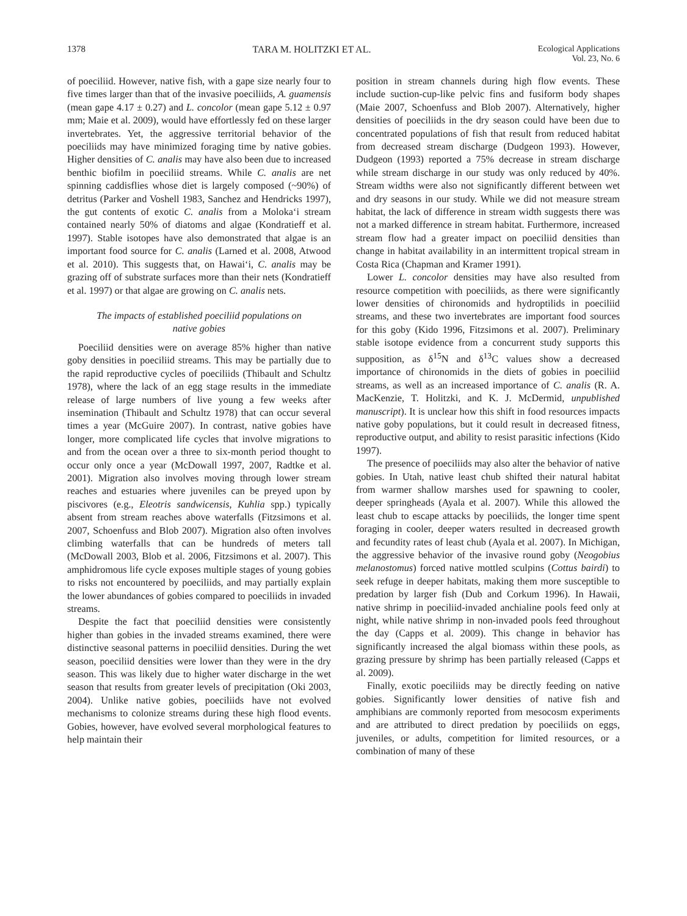1378 TARA M. HOLITZKI ET AL. Ecological Applications
Vol. 23, No. 6
of poeciliid. However, native fish, with a gape size nearly four to five times larger than that of the invasive poeciliids, A. guamensis (mean gape 4.17 ± 0.27) and L. concolor (mean gape 5.12 ± 0.97 mm; Maie et al. 2009), would have effortlessly fed on these larger invertebrates. Yet, the aggressive territorial behavior of the poeciliids may have minimized foraging time by native gobies. Higher densities of C. analis may have also been due to increased benthic biofilm in poeciliid streams. While C. analis are net spinning caddisflies whose diet is largely composed (~90%) of detritus (Parker and Voshell 1983, Sanchez and Hendricks 1997), the gut contents of exotic C. analis from a Moloka‘i stream contained nearly 50% of diatoms and algae (Kondratieff et al. 1997). Stable isotopes have also demonstrated that algae is an important food source for C. analis (Larned et al. 2008, Atwood et al. 2010). This suggests that, on Hawai‘i, C. analis may be grazing off of substrate surfaces more than their nets (Kondratieff et al. 1997) or that algae are growing on C. analis nets.
The impacts of established poeciliid populations on native gobies
Poeciliid densities were on average 85% higher than native goby densities in poeciliid streams. This may be partially due to the rapid reproductive cycles of poeciliids (Thibault and Schultz 1978), where the lack of an egg stage results in the immediate release of large numbers of live young a few weeks after insemination (Thibault and Schultz 1978) that can occur several times a year (McGuire 2007). In contrast, native gobies have longer, more complicated life cycles that involve migrations to and from the ocean over a three to six-month period thought to occur only once a year (McDowall 1997, 2007, Radtke et al. 2001). Migration also involves moving through lower stream reaches and estuaries where juveniles can be preyed upon by piscivores (e.g., Eleotris sandwicensis, Kuhlia spp.) typically absent from stream reaches above waterfalls (Fitzsimons et al. 2007, Schoenfuss and Blob 2007). Migration also often involves climbing waterfalls that can be hundreds of meters tall (McDowall 2003, Blob et al. 2006, Fitzsimons et al. 2007). This amphidromous life cycle exposes multiple stages of young gobies to risks not encountered by poeciliids, and may partially explain the lower abundances of gobies compared to poeciliids in invaded streams.
Despite the fact that poeciliid densities were consistently higher than gobies in the invaded streams examined, there were distinctive seasonal patterns in poeciliid densities. During the wet season, poeciliid densities were lower than they were in the dry season. This was likely due to higher water discharge in the wet season that results from greater levels of precipitation (Oki 2003, 2004). Unlike native gobies, poeciliids have not evolved mechanisms to colonize streams during these high flood events. Gobies, however, have evolved several morphological features to help maintain their
position in stream channels during high flow events. These include suction-cup-like pelvic fins and fusiform body shapes (Maie 2007, Schoenfuss and Blob 2007). Alternatively, higher densities of poeciliids in the dry season could have been due to concentrated populations of fish that result from reduced habitat from decreased stream discharge (Dudgeon 1993). However, Dudgeon (1993) reported a 75% decrease in stream discharge while stream discharge in our study was only reduced by 40%. Stream widths were also not significantly different between wet and dry seasons in our study. While we did not measure stream habitat, the lack of difference in stream width suggests there was not a marked difference in stream habitat. Furthermore, increased stream flow had a greater impact on poeciliid densities than change in habitat availability in an intermittent tropical stream in Costa Rica (Chapman and Kramer 1991).
Lower L. concolor densities may have also resulted from resource competition with poeciliids, as there were significantly lower densities of chironomids and hydroptilids in poeciliid streams, and these two invertebrates are important food sources for this goby (Kido 1996, Fitzsimons et al. 2007). Preliminary stable isotope evidence from a concurrent study supports this supposition, as δ<sup>15</sup>N and δ<sup>13</sup>C values show a decreased importance of chironomids in the diets of gobies in poeciliid streams, as well as an increased importance of C. analis (R. A. MacKenzie, T. Holitzki, and K. J. McDermid, unpublished manuscript). It is unclear how this shift in food resources impacts native goby populations, but it could result in decreased fitness, reproductive output, and ability to resist parasitic infections (Kido 1997).
The presence of poeciliids may also alter the behavior of native gobies. In Utah, native least chub shifted their natural habitat from warmer shallow marshes used for spawning to cooler, deeper springheads (Ayala et al. 2007). While this allowed the least chub to escape attacks by poeciliids, the longer time spent foraging in cooler, deeper waters resulted in decreased growth and fecundity rates of least chub (Ayala et al. 2007). In Michigan, the aggressive behavior of the invasive round goby (Neogobius melanostomus) forced native mottled sculpins (Cottus bairdi) to seek refuge in deeper habitats, making them more susceptible to predation by larger fish (Dub and Corkum 1996). In Hawaii, native shrimp in poeciliid-invaded anchialine pools feed only at night, while native shrimp in non-invaded pools feed throughout the day (Capps et al. 2009). This change in behavior has significantly increased the algal biomass within these pools, as grazing pressure by shrimp has been partially released (Capps et al. 2009).
Finally, exotic poeciliids may be directly feeding on native gobies. Significantly lower densities of native fish and amphibians are commonly reported from mesocosm experiments and are attributed to direct predation by poeciliids on eggs, juveniles, or adults, competition for limited resources, or a combination of many of these